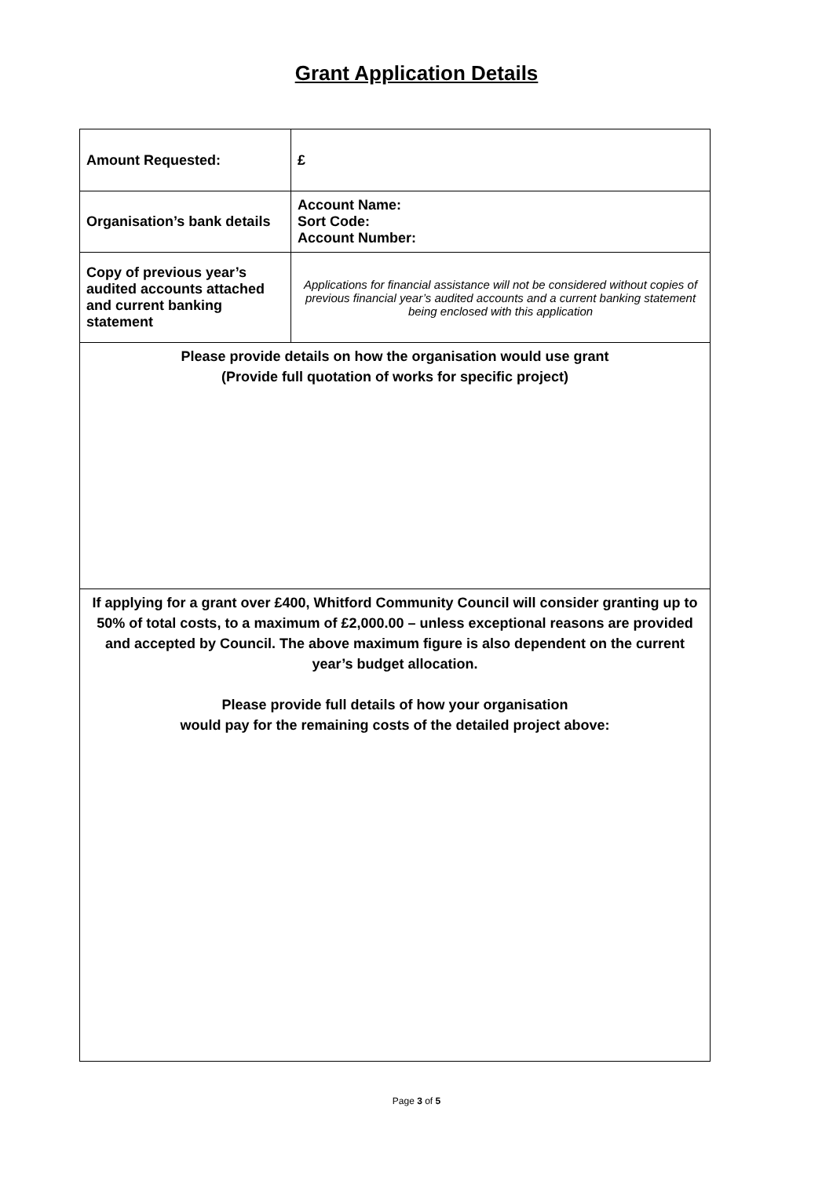Grant Application Details
| Amount Requested: | £ |
| Organisation’s bank details | Account Name: Sort Code: Account Number: |
| Copy of previous year’s audited accounts attached and current banking statement | Applications for financial assistance will not be considered without copies of previous financial year’s audited accounts and a current banking statement being enclosed with this application |
| Please provide details on how the organisation would use grant (Provide full quotation of works for specific project) | |
| If applying for a grant over £400, Whitford Community Council will consider granting up to 50% of total costs, to a maximum of £2,000.00 – unless exceptional reasons are provided and accepted by Council. The above maximum figure is also dependent on the current year’s budget allocation. Please provide full details of how your organisation would pay for the remaining costs of the detailed project above: | |
Page 3 of 5